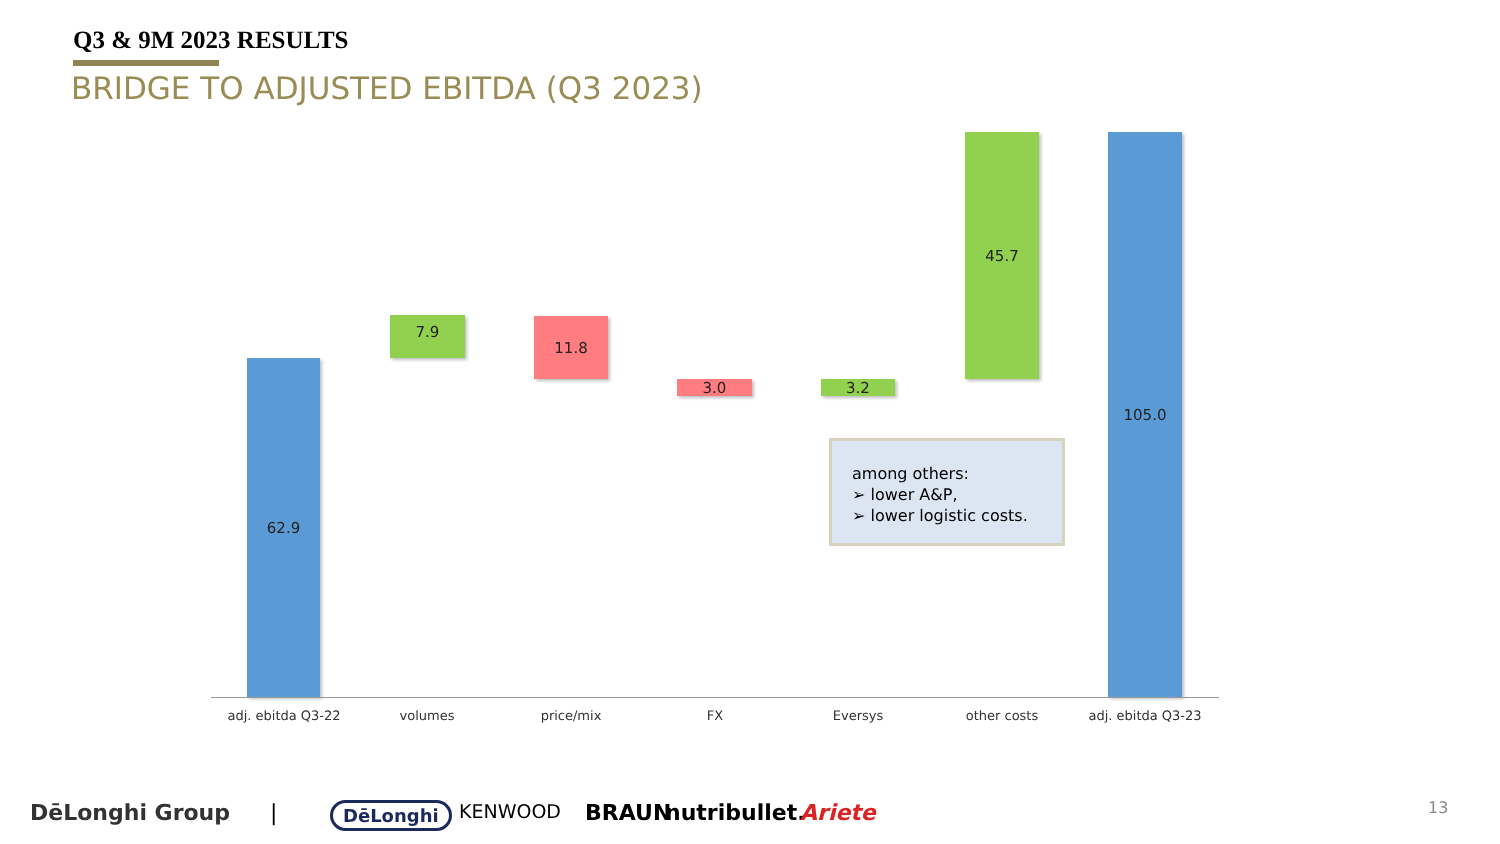Q3 & 9M 2023 RESULTS
BRIDGE TO ADJUSTED EBITDA (Q3 2023)
62.9
7.9 11.8
3.0 3.2
45.7 105.0
adj. ebitda Q3-22 volumes price/mix FX Eversys other costs adj. ebitda Q3-23
among others:
➢ lower A&P,
➢ lower logistic costs.
DēLonghi Group | DēLonghi KENWOOD BRAUN nutribullet. Ariete 13